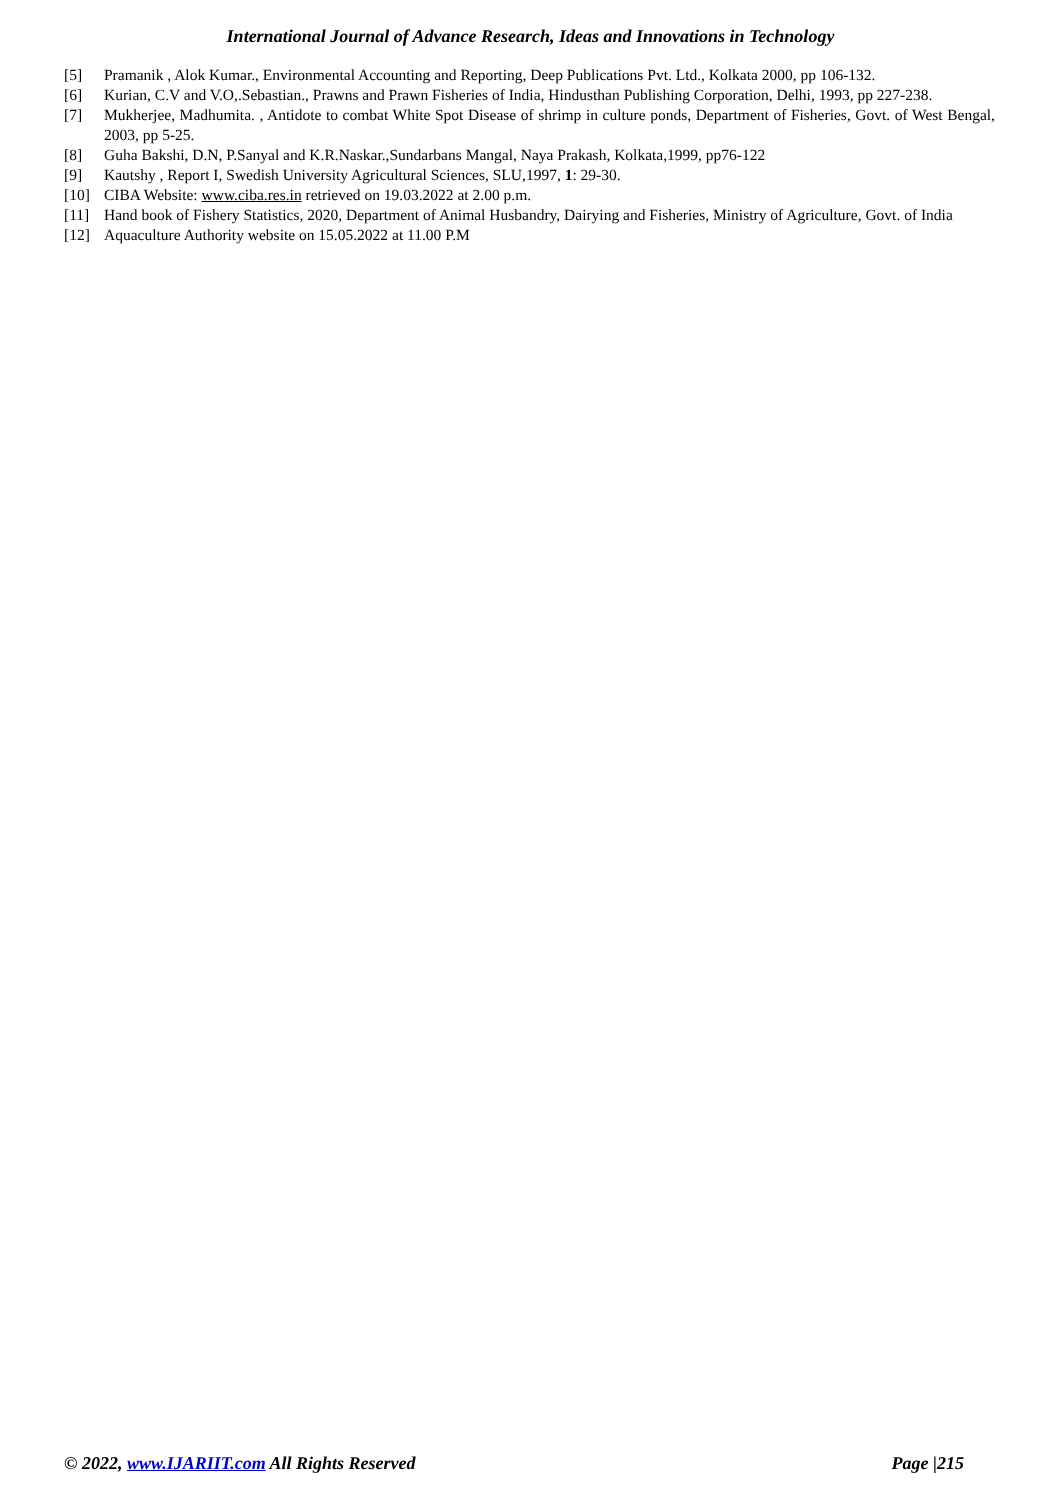International Journal of Advance Research, Ideas and Innovations in Technology
[5] Pramanik , Alok Kumar., Environmental Accounting and Reporting, Deep Publications Pvt. Ltd., Kolkata 2000, pp 106-132.
[6] Kurian, C.V and V.O,.Sebastian., Prawns and Prawn Fisheries of India, Hindusthan Publishing Corporation, Delhi, 1993, pp 227-238.
[7] Mukherjee, Madhumita. , Antidote to combat White Spot Disease of shrimp in culture ponds, Department of Fisheries, Govt. of West Bengal, 2003, pp 5-25.
[8] Guha Bakshi, D.N, P.Sanyal and K.R.Naskar.,Sundarbans Mangal, Naya Prakash, Kolkata,1999, pp76-122
[9] Kautshy , Report I, Swedish University Agricultural Sciences, SLU,1997, 1: 29-30.
[10] CIBA Website: www.ciba.res.in retrieved on 19.03.2022 at 2.00 p.m.
[11] Hand book of Fishery Statistics, 2020, Department of Animal Husbandry, Dairying and Fisheries, Ministry of Agriculture, Govt. of India
[12] Aquaculture Authority website on 15.05.2022 at 11.00 P.M
© 2022, www.IJARIIT.com All Rights Reserved Page |215